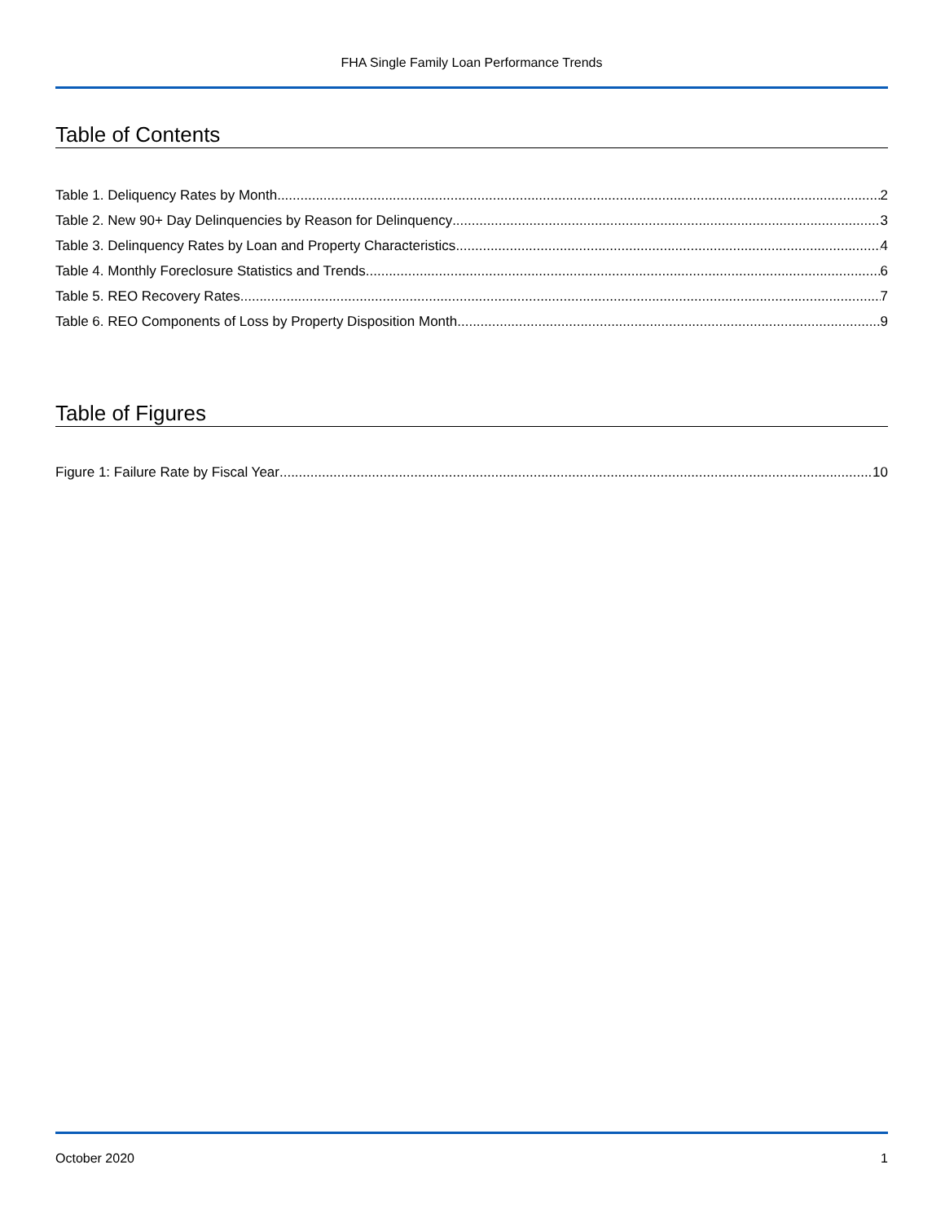FHA Single Family Loan Performance Trends
Table of Contents
Table 1. Deliquency Rates by Month 2
Table 2. New 90+ Day Delinquencies by Reason for Delinquency 3
Table 3. Delinquency Rates by Loan and Property Characteristics 4
Table 4. Monthly Foreclosure Statistics and Trends 6
Table 5. REO Recovery Rates 7
Table 6. REO Components of Loss by Property Disposition Month 9
Table of Figures
Figure 1: Failure Rate by Fiscal Year 10
October 2020 1